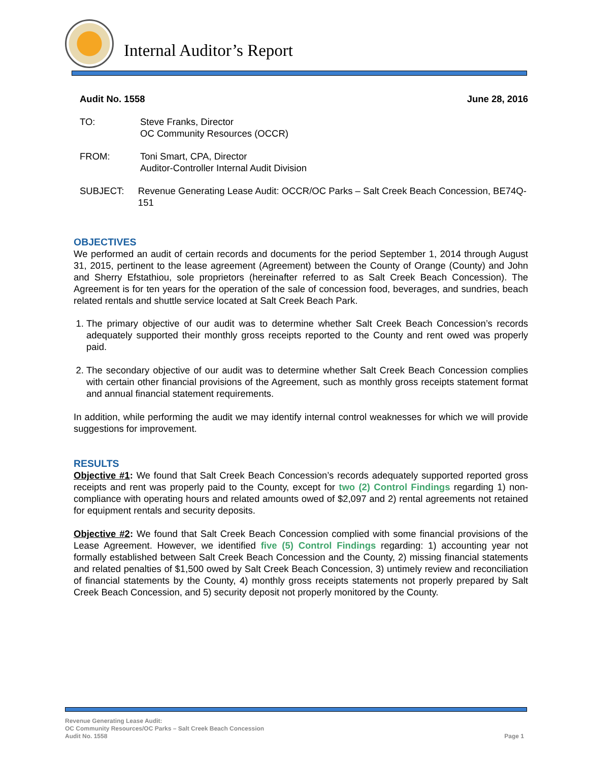Internal Auditor’s Report
Audit No. 1558 June 28, 2016
TO: Steve Franks, Director
OC Community Resources (OCCR)
FROM: Toni Smart, CPA, Director
Auditor-Controller Internal Audit Division
SUBJECT: Revenue Generating Lease Audit: OCCR/OC Parks – Salt Creek Beach Concession, BE74Q-151
OBJECTIVES
We performed an audit of certain records and documents for the period September 1, 2014 through August 31, 2015, pertinent to the lease agreement (Agreement) between the County of Orange (County) and John and Sherry Efstathiou, sole proprietors (hereinafter referred to as Salt Creek Beach Concession). The Agreement is for ten years for the operation of the sale of concession food, beverages, and sundries, beach related rentals and shuttle service located at Salt Creek Beach Park.
1. The primary objective of our audit was to determine whether Salt Creek Beach Concession’s records adequately supported their monthly gross receipts reported to the County and rent owed was properly paid.
2. The secondary objective of our audit was to determine whether Salt Creek Beach Concession complies with certain other financial provisions of the Agreement, such as monthly gross receipts statement format and annual financial statement requirements.
In addition, while performing the audit we may identify internal control weaknesses for which we will provide suggestions for improvement.
RESULTS
Objective #1: We found that Salt Creek Beach Concession’s records adequately supported reported gross receipts and rent was properly paid to the County, except for two (2) Control Findings regarding 1) non-compliance with operating hours and related amounts owed of $2,097 and 2) rental agreements not retained for equipment rentals and security deposits.
Objective #2: We found that Salt Creek Beach Concession complied with some financial provisions of the Lease Agreement. However, we identified five (5) Control Findings regarding: 1) accounting year not formally established between Salt Creek Beach Concession and the County, 2) missing financial statements and related penalties of $1,500 owed by Salt Creek Beach Concession, 3) untimely review and reconciliation of financial statements by the County, 4) monthly gross receipts statements not properly prepared by Salt Creek Beach Concession, and 5) security deposit not properly monitored by the County.
Revenue Generating Lease Audit:
OC Community Resources/OC Parks – Salt Creek Beach Concession
Audit No. 1558
Page 1